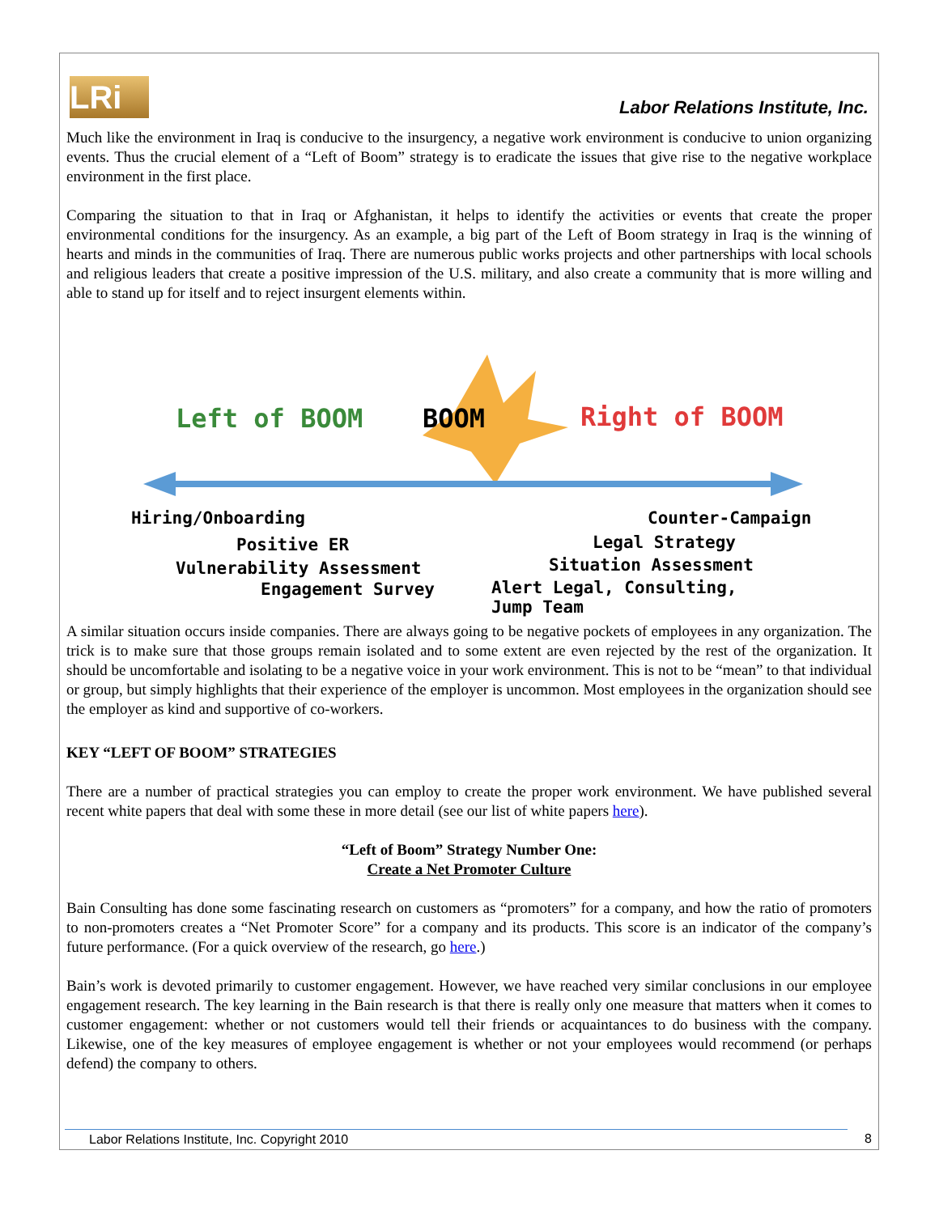LRi
Labor Relations Institute, Inc.
Much like the environment in Iraq is conducive to the insurgency, a negative work environment is conducive to union organizing events. Thus the crucial element of a “Left of Boom” strategy is to eradicate the issues that give rise to the negative workplace environment in the first place.
Comparing the situation to that in Iraq or Afghanistan, it helps to identify the activities or events that create the proper environmental conditions for the insurgency. As an example, a big part of the Left of Boom strategy in Iraq is the winning of hearts and minds in the communities of Iraq. There are numerous public works projects and other partnerships with local schools and religious leaders that create a positive impression of the U.S. military, and also create a community that is more willing and able to stand up for itself and to reject insurgent elements within.
Left of BOOM BOOM Right of BOOM
Hiring/Onboarding
Positive ER
Vulnerability Assessment
Engagement Survey
Counter-Campaign
Legal Strategy
Situation Assessment
Alert Legal, Consulting,
Jump Team
A similar situation occurs inside companies. There are always going to be negative pockets of employees in any organization. The trick is to make sure that those groups remain isolated and to some extent are even rejected by the rest of the organization. It should be uncomfortable and isolating to be a negative voice in your work environment. This is not to be “mean” to that individual or group, but simply highlights that their experience of the employer is uncommon. Most employees in the organization should see the employer as kind and supportive of co-workers.
KEY “LEFT OF BOOM” STRATEGIES
There are a number of practical strategies you can employ to create the proper work environment. We have published several recent white papers that deal with some these in more detail (see our list of white papers here).
“Left of Boom” Strategy Number One:
Create a Net Promoter Culture
Bain Consulting has done some fascinating research on customers as “promoters” for a company, and how the ratio of promoters to non-promoters creates a “Net Promoter Score” for a company and its products. This score is an indicator of the company’s future performance. (For a quick overview of the research, go here.)
Bain’s work is devoted primarily to customer engagement. However, we have reached very similar conclusions in our employee engagement research. The key learning in the Bain research is that there is really only one measure that matters when it comes to customer engagement: whether or not customers would tell their friends or acquaintances to do business with the company. Likewise, one of the key measures of employee engagement is whether or not your employees would recommend (or perhaps defend) the company to others.
Labor Relations Institute, Inc. Copyright 2010
8